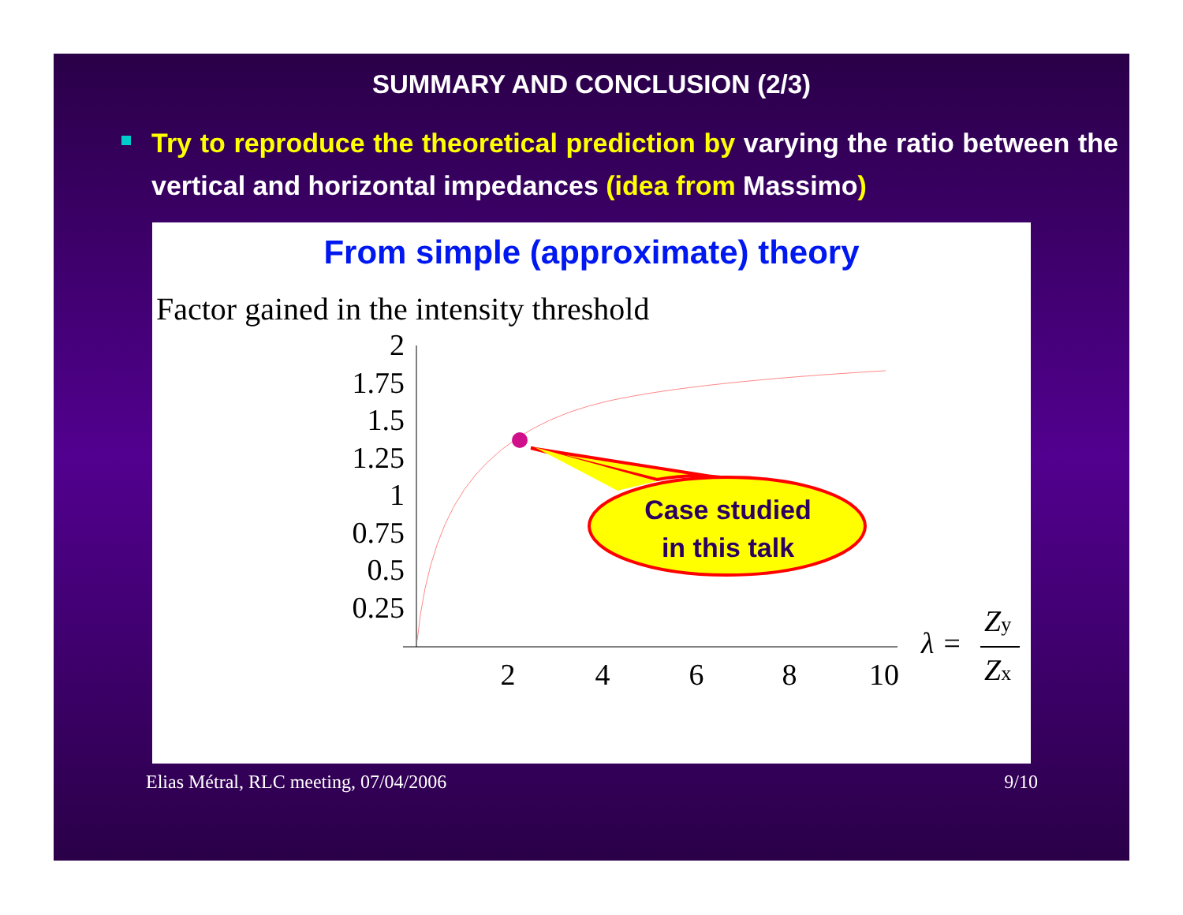SUMMARY AND CONCLUSION (2/3)
Try to reproduce the theoretical prediction by varying the ratio between the vertical and horizontal impedances (idea from Massimo)
From simple (approximate) theory
Factor gained in the intensity threshold
2
1.75
1.5
1.25
1
0.75
0.5
0.25
2
4
6
8
10
λ =
Zy
Zx
Case studied
in this talk
Elias Métral, RLC meeting, 07/04/2006 9/10